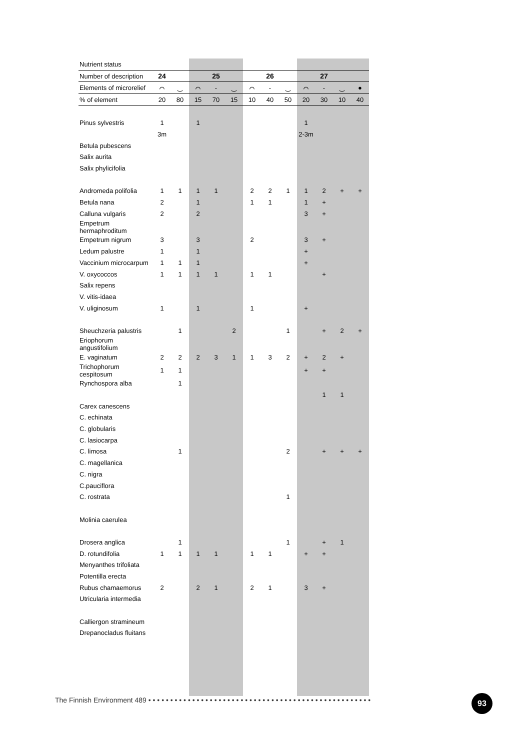| Nutrient status | | | | | | | | | | | | |
| Number of description | 24 | | | 25 | | | 26 | | | 27 | | |
| Elements of microrelief | ⌒ | ‿ | ⌒ | - | ‿ | ⌒ | - | ‿ | ⌒ | - | ‿ | ● |
| % of element | 20 | 80 | 15 | 70 | 15 | 10 | 40 | 50 | 20 | 30 | 10 | 40 |
| Pinus sylvestris | 1 | | 1 | | | | | | 1 | | | |
| | 3m | | | | | | | | 2-3m | | | |
| Betula pubescens | | | | | | | | | | | | |
| Salix aurita | | | | | | | | | | | | |
| Salix phylicifolia | | | | | | | | | | | | |
| Andromeda polifolia | 1 | 1 | 1 | 1 | | 2 | 2 | 1 | 1 | 2 | + | + |
| Betula nana | 2 | | 1 | | | 1 | 1 | | 1 | + | | |
| Calluna vulgaris | 2 | | 2 | | | | | | 3 | + | | |
| Empetrum hermaphroditum | | | | | | | | | | | | |
| Empetrum nigrum | 3 | | 3 | | | 2 | | | 3 | + | | |
| Ledum palustre | 1 | | 1 | | | | | | + | | | |
| Vaccinium microcarpum | 1 | 1 | 1 | | | | | | + | | | |
| V. oxycoccos | 1 | 1 | 1 | 1 | | 1 | 1 | | | + | | |
| Salix repens | | | | | | | | | | | | |
| V. vitis-idaea | | | | | | | | | | | | |
| V. uliginosum | 1 | | 1 | | | 1 | | | + | | | |
| Sheuchzeria palustris | | 1 | | | 2 | | | 1 | | + | 2 | + |
| Eriophorum angustifolium | | | | | | | | | | | | |
| E. vaginatum | 2 | 2 | 2 | 3 | 1 | 1 | 3 | 2 | + | 2 | + | |
| Trichophorum cespitosum | 1 | 1 | | | | | | | + | + | | |
| Rynchospora alba | | 1 | | | | | | | | | | |
| | | | | | | | | | | 1 | 1 | |
| Carex canescens | | | | | | | | | | | | |
| C. echinata | | | | | | | | | | | | |
| C. globularis | | | | | | | | | | | | |
| C. lasiocarpa | | | | | | | | | | | | |
| C. limosa | | 1 | | | | | | 2 | | + | + | + |
| C. magellanica | | | | | | | | | | | | |
| C. nigra | | | | | | | | | | | | |
| C.pauciflora | | | | | | | | | | | | |
| C. rostrata | | | | | | | | 1 | | | | |
| Molinia caerulea | | | | | | | | | | | | |
| Drosera anglica | | 1 | | | | | | 1 | | + | 1 | |
| D. rotundifolia | 1 | 1 | 1 | 1 | | 1 | 1 | | + | + | | |
| Menyanthes trifoliata | | | | | | | | | | | | |
| Potentilla erecta | | | | | | | | | | | | |
| Rubus chamaemorus | 2 | | 2 | 1 | | 2 | 1 | | 3 | + | | |
| Utricularia intermedia | | | | | | | | | | | | |
| Calliergon stramineum | | | | | | | | | | | | |
| Drepanocladus fluitans | | | | | | | | | | | | |
The Finnish Environment 489 • • • • • • • • • • • • • • • • • • • • • • • • • • • • • • • • • • • • • • • • • • • • • • • • • • • 93